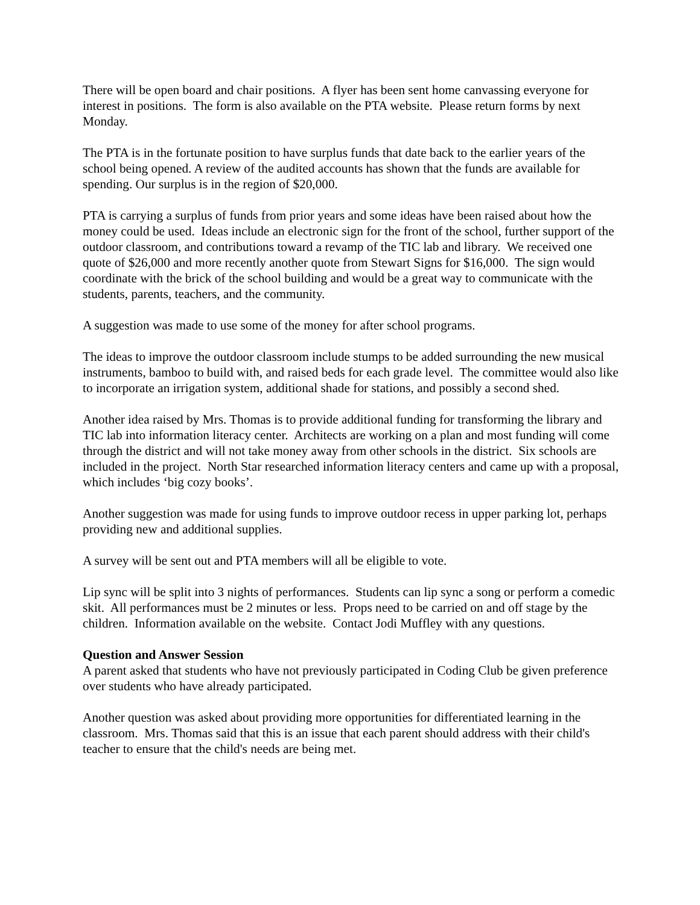There will be open board and chair positions. A flyer has been sent home canvassing everyone for interest in positions. The form is also available on the PTA website. Please return forms by next Monday.
The PTA is in the fortunate position to have surplus funds that date back to the earlier years of the school being opened. A review of the audited accounts has shown that the funds are available for spending. Our surplus is in the region of $20,000.
PTA is carrying a surplus of funds from prior years and some ideas have been raised about how the money could be used. Ideas include an electronic sign for the front of the school, further support of the outdoor classroom, and contributions toward a revamp of the TIC lab and library. We received one quote of $26,000 and more recently another quote from Stewart Signs for $16,000. The sign would coordinate with the brick of the school building and would be a great way to communicate with the students, parents, teachers, and the community.
A suggestion was made to use some of the money for after school programs.
The ideas to improve the outdoor classroom include stumps to be added surrounding the new musical instruments, bamboo to build with, and raised beds for each grade level. The committee would also like to incorporate an irrigation system, additional shade for stations, and possibly a second shed.
Another idea raised by Mrs. Thomas is to provide additional funding for transforming the library and TIC lab into information literacy center. Architects are working on a plan and most funding will come through the district and will not take money away from other schools in the district. Six schools are included in the project. North Star researched information literacy centers and came up with a proposal, which includes ‘big cozy books’.
Another suggestion was made for using funds to improve outdoor recess in upper parking lot, perhaps providing new and additional supplies.
A survey will be sent out and PTA members will all be eligible to vote.
Lip sync will be split into 3 nights of performances. Students can lip sync a song or perform a comedic skit. All performances must be 2 minutes or less. Props need to be carried on and off stage by the children. Information available on the website. Contact Jodi Muffley with any questions.
Question and Answer Session
A parent asked that students who have not previously participated in Coding Club be given preference over students who have already participated.
Another question was asked about providing more opportunities for differentiated learning in the classroom. Mrs. Thomas said that this is an issue that each parent should address with their child's teacher to ensure that the child's needs are being met.